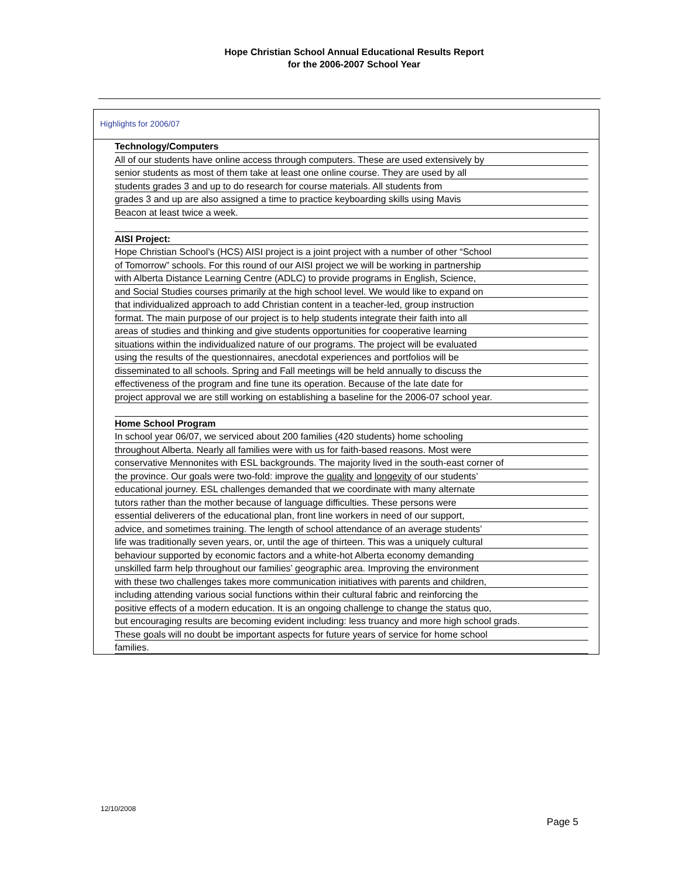Hope Christian School Annual Educational Results Report
for the 2006-2007 School Year
Highlights for 2006/07
Technology/Computers
All of our students have online access through computers. These are used extensively by
senior students as most of them take at least one online course. They are used by all
students grades 3 and up to do research for course materials. All students from
grades 3 and up are also assigned a time to practice keyboarding skills using Mavis
Beacon at least twice a week.
AISI Project:
Hope Christian School’s (HCS) AISI project is a joint project with a number of other “School
of Tomorrow” schools. For this round of our AISI project we will be working in partnership
with Alberta Distance Learning Centre (ADLC) to provide programs in English, Science,
and Social Studies courses primarily at the high school level. We would like to expand on
that individualized approach to add Christian content in a teacher-led, group instruction
format. The main purpose of our project is to help students integrate their faith into all
areas of studies and thinking and give students opportunities for cooperative learning
situations within the individualized nature of our programs. The project will be evaluated
using the results of the questionnaires, anecdotal experiences and portfolios will be
disseminated to all schools. Spring and Fall meetings will be held annually to discuss the
effectiveness of the program and fine tune its operation. Because of the late date for
project approval we are still working on establishing a baseline for the 2006-07 school year.
Home School Program
In school year 06/07, we serviced about 200 families (420 students) home schooling
throughout Alberta. Nearly all families were with us for faith-based reasons. Most were
conservative Mennonites with ESL backgrounds. The majority lived in the south-east corner of
the province. Our goals were two-fold: improve the quality and longevity of our students’
educational journey. ESL challenges demanded that we coordinate with many alternate
tutors rather than the mother because of language difficulties. These persons were
essential deliverers of the educational plan, front line workers in need of our support,
advice, and sometimes training. The length of school attendance of an average students’
life was traditionally seven years, or, until the age of thirteen. This was a uniquely cultural
behaviour supported by economic factors and a white-hot Alberta economy demanding
unskilled farm help throughout our families’ geographic area. Improving the environment
with these two challenges takes more communication initiatives with parents and children,
including attending various social functions within their cultural fabric and reinforcing the
positive effects of a modern education. It is an ongoing challenge to change the status quo,
but encouraging results are becoming evident including: less truancy and more high school grads.
These goals will no doubt be important aspects for future years of service for home school
families.
12/10/2008
Page 5